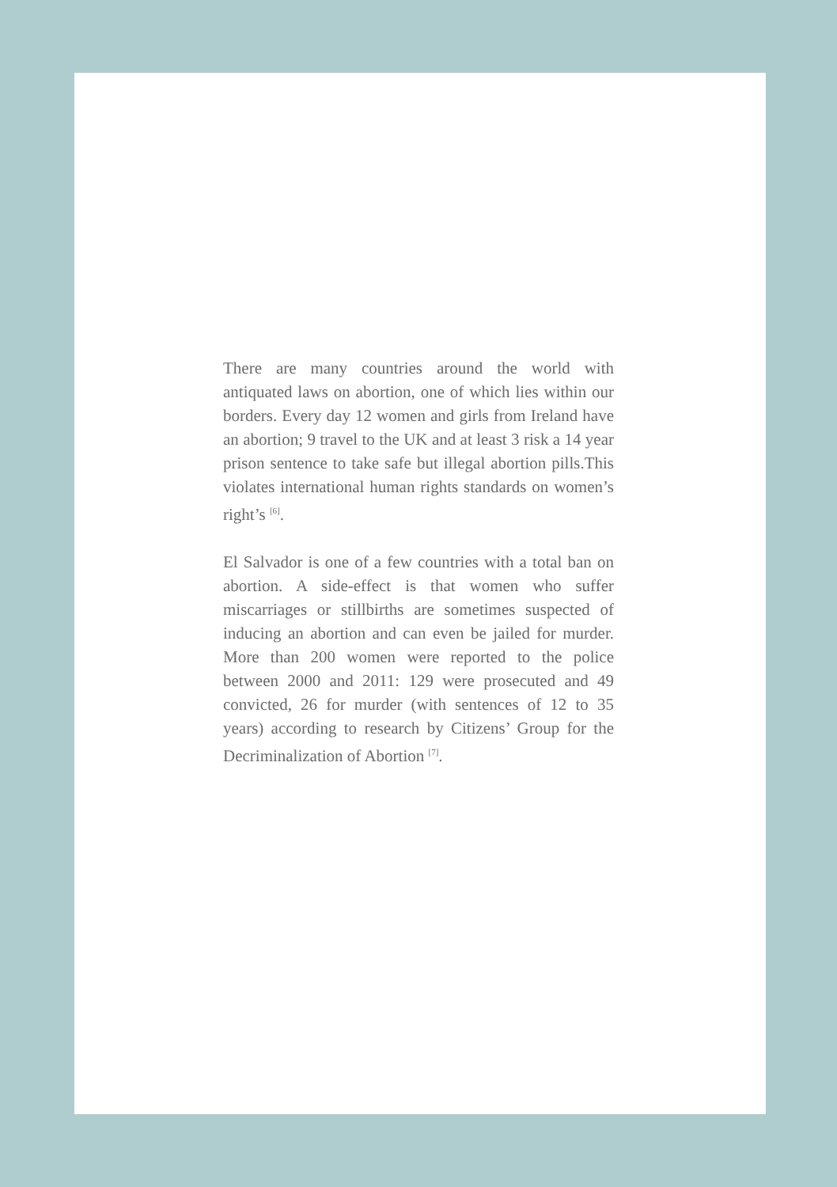There are many countries around the world with antiquated laws on abortion, one of which lies within our borders. Every day 12 women and girls from Ireland have an abortion; 9 travel to the UK and at least 3 risk a 14 year prison sentence to take safe but illegal abortion pills.This violates international human rights standards on women’s right’s <sup>[6]</sup>.
El Salvador is one of a few countries with a total ban on abortion. A side-effect is that women who suffer miscarriages or stillbirths are sometimes suspected of inducing an abortion and can even be jailed for murder. More than 200 women were reported to the police between 2000 and 2011: 129 were prosecuted and 49 convicted, 26 for murder (with sentences of 12 to 35 years) according to research by Citizens’ Group for the Decriminalization of Abortion <sup>[7]</sup>.